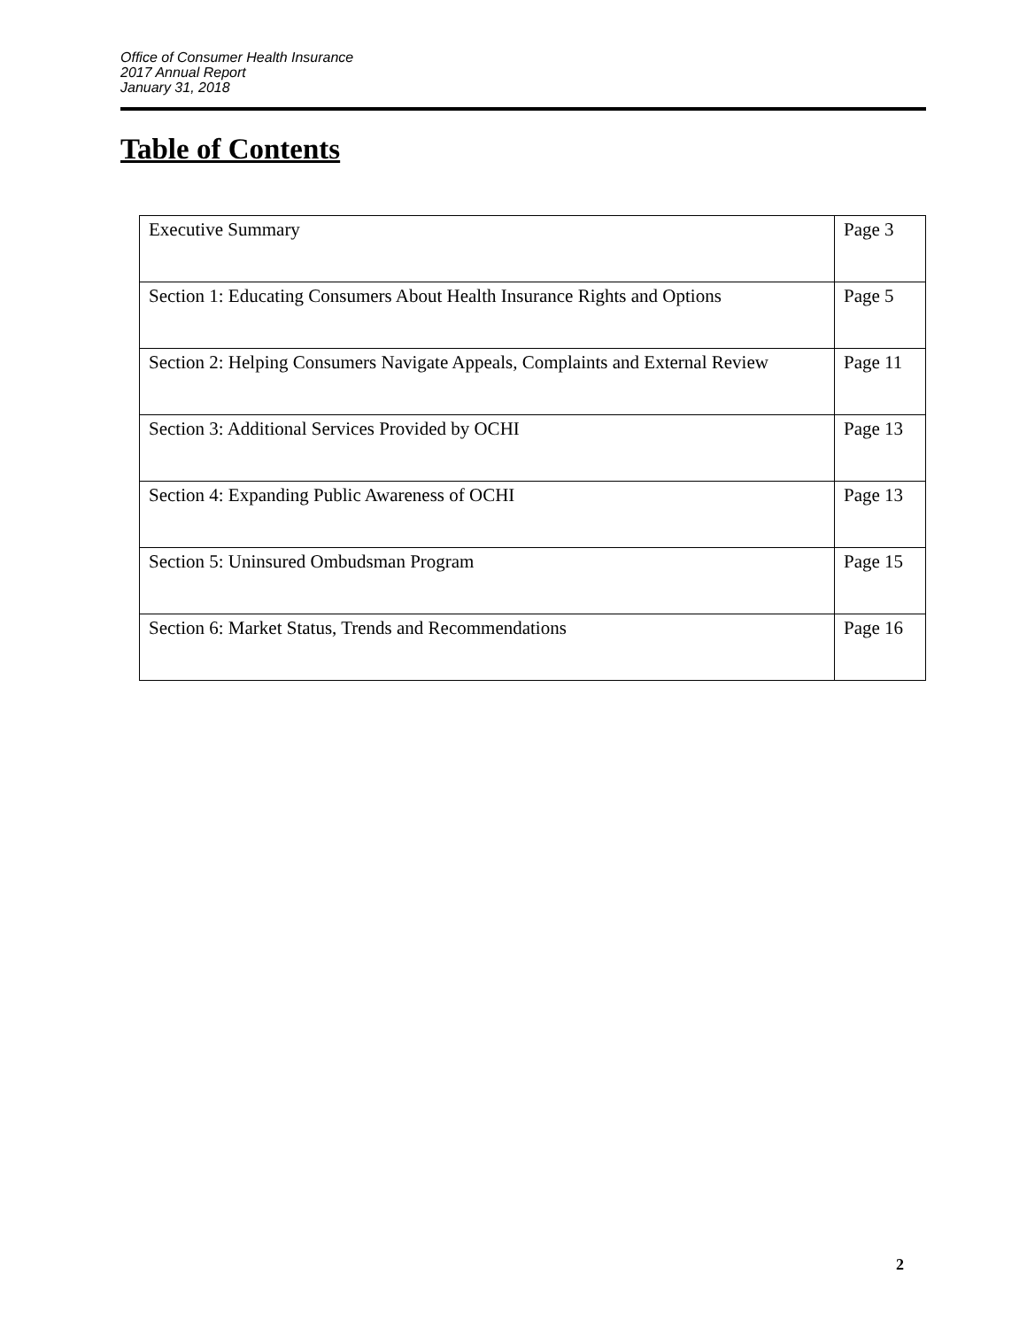Office of Consumer Health Insurance
2017 Annual Report
January 31, 2018
Table of Contents
| Executive Summary | Page 3 |
| Section 1: Educating Consumers About Health Insurance Rights and Options | Page 5 |
| Section 2: Helping Consumers Navigate Appeals, Complaints and External Review | Page 11 |
| Section 3: Additional Services Provided by OCHI | Page 13 |
| Section 4: Expanding Public Awareness of OCHI | Page 13 |
| Section 5: Uninsured Ombudsman Program | Page 15 |
| Section 6: Market Status, Trends and Recommendations | Page 16 |
2